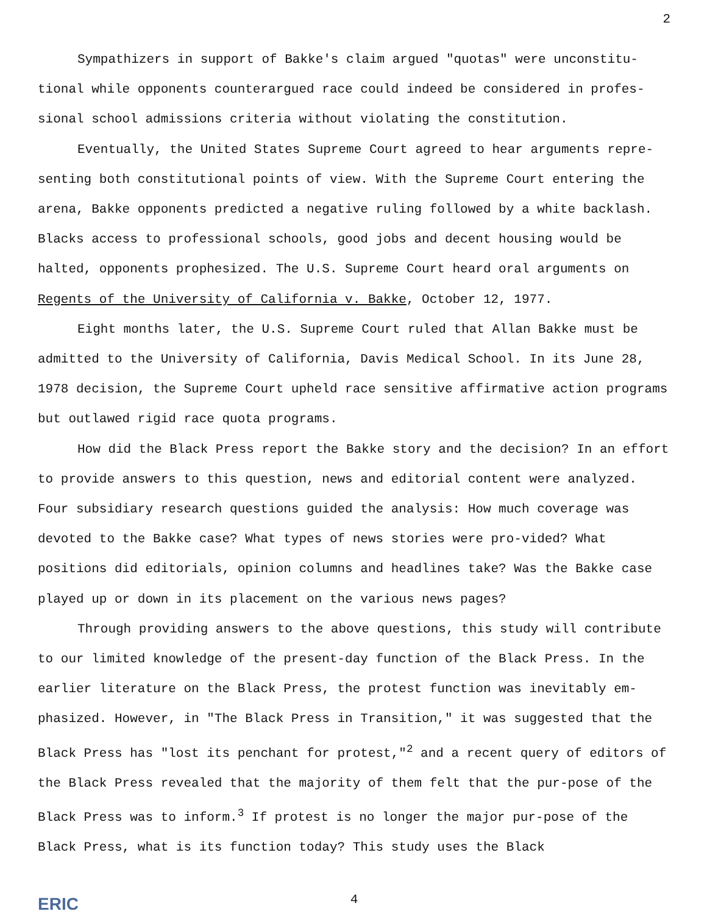2
Sympathizers in support of Bakke's claim argued "quotas" were unconstitu-tional while opponents counterargued race could indeed be considered in profes-sional school admissions criteria without violating the constitution.
Eventually, the United States Supreme Court agreed to hear arguments repre-senting both constitutional points of view. With the Supreme Court entering the arena, Bakke opponents predicted a negative ruling followed by a white backlash. Blacks access to professional schools, good jobs and decent housing would be halted, opponents prophesized. The U.S. Supreme Court heard oral arguments on Regents of the University of California v. Bakke, October 12, 1977.
Eight months later, the U.S. Supreme Court ruled that Allan Bakke must be admitted to the University of California, Davis Medical School. In its June 28, 1978 decision, the Supreme Court upheld race sensitive affirmative action programs but outlawed rigid race quota programs.
How did the Black Press report the Bakke story and the decision? In an effort to provide answers to this question, news and editorial content were analyzed. Four subsidiary research questions guided the analysis: How much coverage was devoted to the Bakke case? What types of news stories were pro-vided? What positions did editorials, opinion columns and headlines take? Was the Bakke case played up or down in its placement on the various news pages?
Through providing answers to the above questions, this study will contribute to our limited knowledge of the present-day function of the Black Press. In the earlier literature on the Black Press, the protest function was inevitably em-phasized. However, in "The Black Press in Transition," it was suggested that the Black Press has "lost its penchant for protest,"<sup>2</sup> and a recent query of editors of the Black Press revealed that the majority of them felt that the pur-pose of the Black Press was to inform.<sup>3</sup> If protest is no longer the major pur-pose of the Black Press, what is its function today? This study uses the Black
4
ERIC